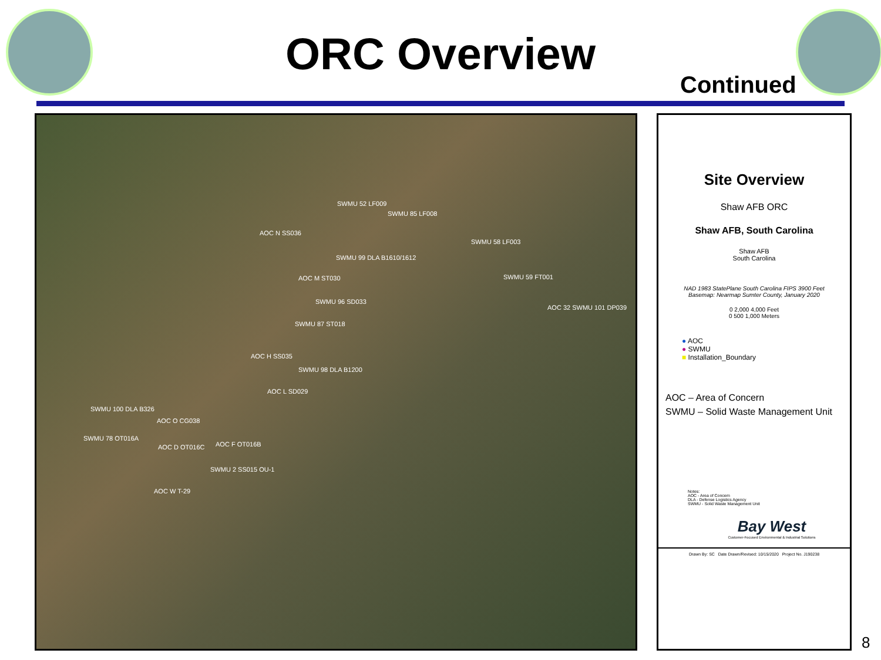ORC Overview
Continued
SWMU 52 LF009
SWMU 85 LF008
AOC N SS036
SWMU 58 LF003
SWMU 99 DLA B1610/1612
AOC M ST030 SWMU 59 FT001
SWMU 96 SD033
AOC 32 SWMU 101 DP039
SWMU 87 ST018
AOC H SS035
SWMU 98 DLA B1200
AOC L SD029
SWMU 100 DLA B326
AOC O CG038
SWMU 78 OT016A
AOC F OT016B AOC D OT016C
SWMU 2 SS015 OU-1
AOC W T-29
Site Overview
Shaw AFB ORC
Shaw AFB, South Carolina
Shaw AFB
South Carolina
NAD 1983 StatePlane South Carolina FIPS 3900 Feet
Basemap: Nearmap Sumter County, January 2020
0 2,000 4,000 Feet
0 500 1,000 Meters
● AOC
● SWMU
■ Installation_Boundary
AOC – Area of Concern
SWMU – Solid Waste Management Unit
Notes:
AOC - Area of Concern
DLA - Defense Logistics Agency
SWMU - Solid Waste Management Unit
Bay West
Customer-Focused Environmental & Industrial Solutions
Drawn By: SC Date Drawn/Revised: 10/15/2020 Project No. J190238
8